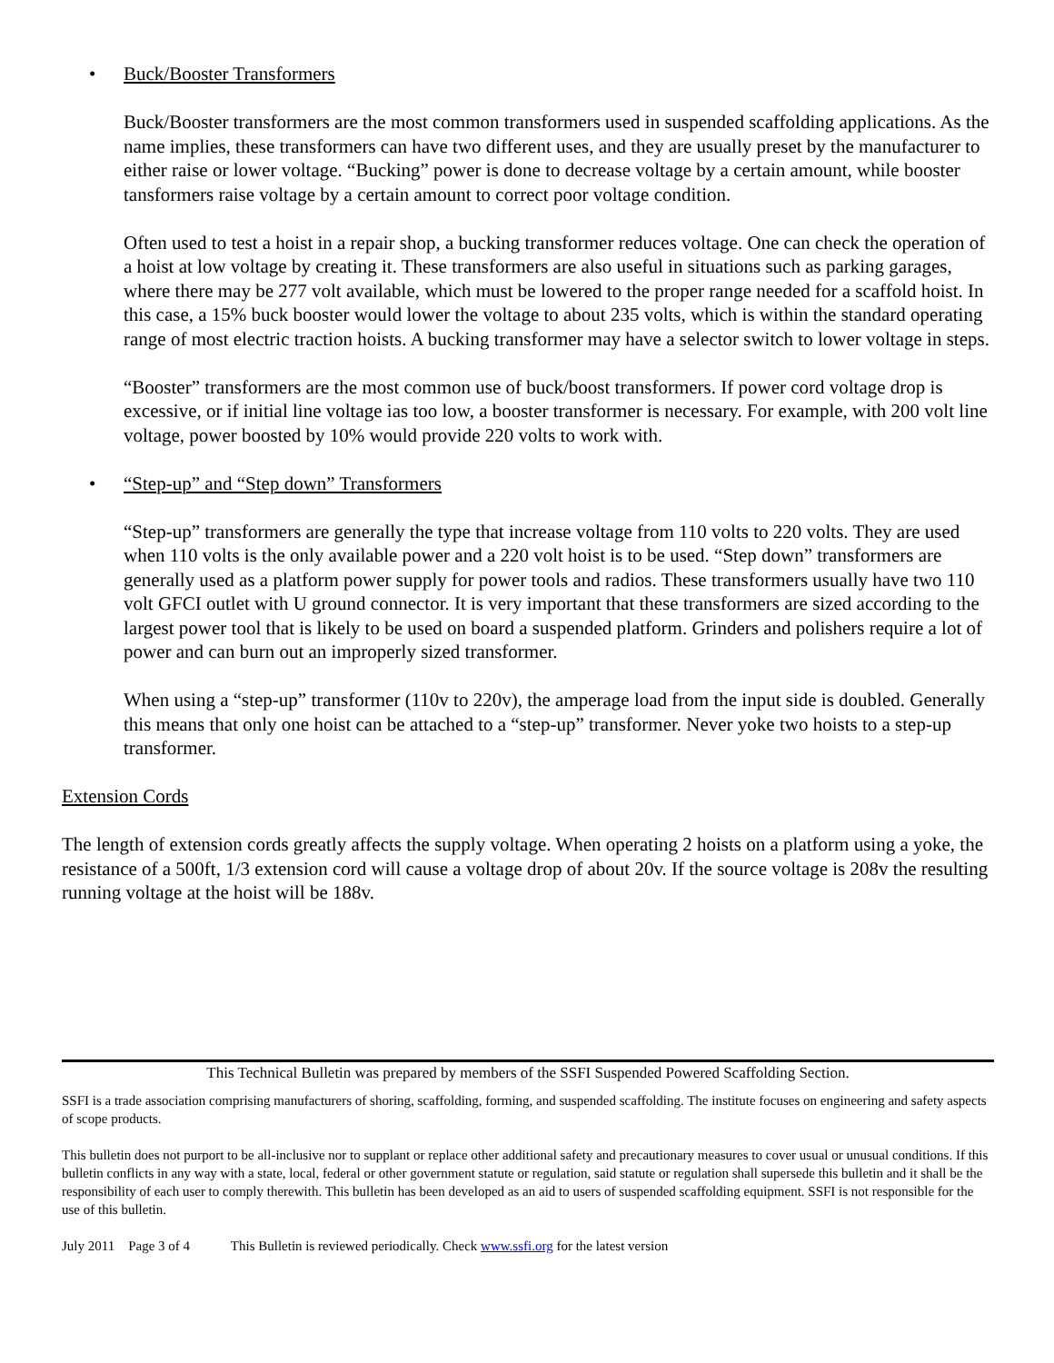• Buck/Booster Transformers
Buck/Booster transformers are the most common transformers used in suspended scaffolding applications. As the name implies, these transformers can have two different uses, and they are usually preset by the manufacturer to either raise or lower voltage. “Bucking” power is done to decrease voltage by a certain amount, while booster tansformers raise voltage by a certain amount to correct poor voltage condition.
Often used to test a hoist in a repair shop, a bucking transformer reduces voltage. One can check the operation of a hoist at low voltage by creating it. These transformers are also useful in situations such as parking garages, where there may be 277 volt available, which must be lowered to the proper range needed for a scaffold hoist. In this case, a 15% buck booster would lower the voltage to about 235 volts, which is within the standard operating range of most electric traction hoists. A bucking transformer may have a selector switch to lower voltage in steps.
“Booster” transformers are the most common use of buck/boost transformers. If power cord voltage drop is excessive, or if initial line voltage ias too low, a booster transformer is necessary. For example, with 200 volt line voltage, power boosted by 10% would provide 220 volts to work with.
• “Step-up” and “Step down” Transformers
“Step-up” transformers are generally the type that increase voltage from 110 volts to 220 volts. They are used when 110 volts is the only available power and a 220 volt hoist is to be used. “Step down” transformers are generally used as a platform power supply for power tools and radios. These transformers usually have two 110 volt GFCI outlet with U ground connector. It is very important that these transformers are sized according to the largest power tool that is likely to be used on board a suspended platform. Grinders and polishers require a lot of power and can burn out an improperly sized transformer.
When using a “step-up” transformer (110v to 220v), the amperage load from the input side is doubled. Generally this means that only one hoist can be attached to a “step-up” transformer. Never yoke two hoists to a step-up transformer.
Extension Cords
The length of extension cords greatly affects the supply voltage. When operating 2 hoists on a platform using a yoke, the resistance of a 500ft, 1/3 extension cord will cause a voltage drop of about 20v. If the source voltage is 208v the resulting running voltage at the hoist will be 188v.
This Technical Bulletin was prepared by members of the SSFI Suspended Powered Scaffolding Section.
SSFI is a trade association comprising manufacturers of shoring, scaffolding, forming, and suspended scaffolding. The institute focuses on engineering and safety aspects of scope products.
This bulletin does not purport to be all-inclusive nor to supplant or replace other additional safety and precautionary measures to cover usual or unusual conditions. If this bulletin conflicts in any way with a state, local, federal or other government statute or regulation, said statute or regulation shall supersede this bulletin and it shall be the responsibility of each user to comply therewith. This bulletin has been developed as an aid to users of suspended scaffolding equipment. SSFI is not responsible for the use of this bulletin.
July 2011 Page 3 of 4 This Bulletin is reviewed periodically. Check www.ssfi.org for the latest version